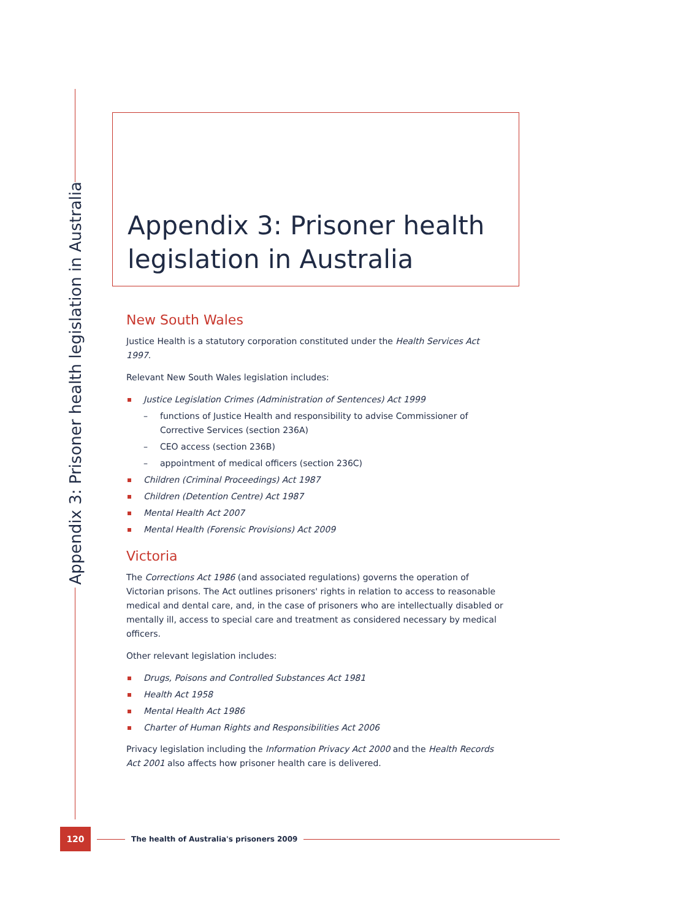Appendix 3: Prisoner health legislation in Australia
Appendix 3: Prisoner health
legislation in Australia
New South Wales
Justice Health is a statutory corporation constituted under the Health Services Act 1997.
Relevant New South Wales legislation includes:
Justice Legislation Crimes (Administration of Sentences) Act 1999
– functions of Justice Health and responsibility to advise Commissioner of Corrective Services (section 236A)
– CEO access (section 236B)
– appointment of medical officers (section 236C)
Children (Criminal Proceedings) Act 1987
Children (Detention Centre) Act 1987
Mental Health Act 2007
Mental Health (Forensic Provisions) Act 2009
Victoria
The Corrections Act 1986 (and associated regulations) governs the operation of Victorian prisons. The Act outlines prisoners' rights in relation to access to reasonable medical and dental care, and, in the case of prisoners who are intellectually disabled or mentally ill, access to special care and treatment as considered necessary by medical officers.
Other relevant legislation includes:
Drugs, Poisons and Controlled Substances Act 1981
Health Act 1958
Mental Health Act 1986
Charter of Human Rights and Responsibilities Act 2006
Privacy legislation including the Information Privacy Act 2000 and the Health Records Act 2001 also affects how prisoner health care is delivered.
120
The health of Australia's prisoners 2009